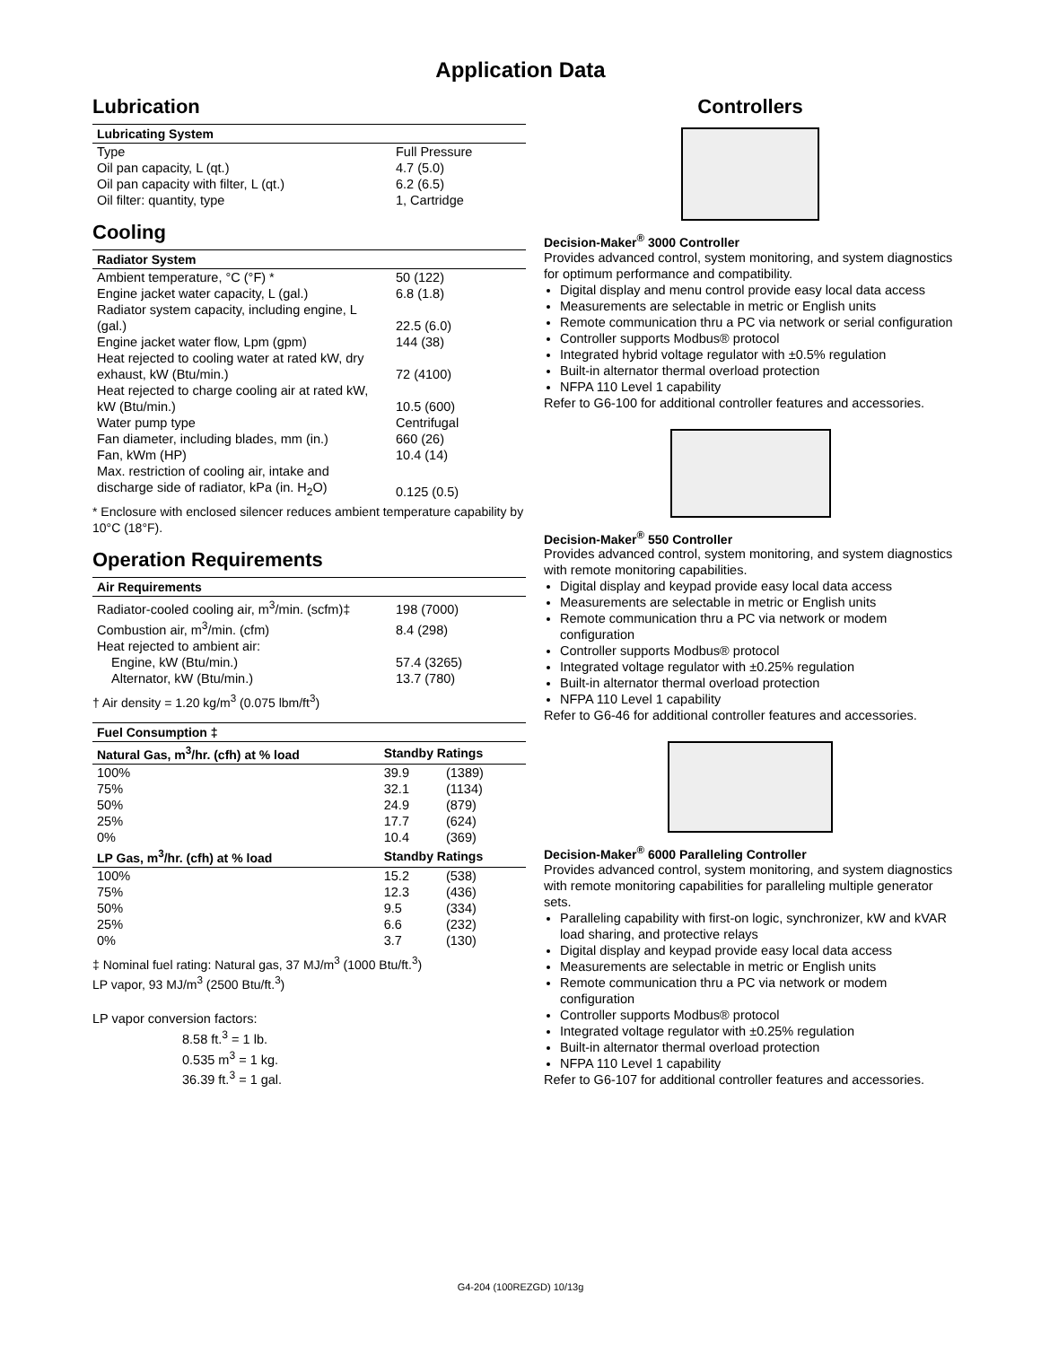Application Data
Lubrication
| Lubricating System | |
| --- | --- |
| Type | Full Pressure |
| Oil pan capacity, L (qt.) | 4.7 (5.0) |
| Oil pan capacity with filter, L (qt.) | 6.2 (6.5) |
| Oil filter: quantity, type | 1, Cartridge |
Cooling
| Radiator System | |
| --- | --- |
| Ambient temperature, °C (°F) * | 50 (122) |
| Engine jacket water capacity, L (gal.) | 6.8 (1.8) |
| Radiator system capacity, including engine, L (gal.) | 22.5 (6.0) |
| Engine jacket water flow, Lpm (gpm) | 144 (38) |
| Heat rejected to cooling water at rated kW, dry exhaust, kW (Btu/min.) | 72 (4100) |
| Heat rejected to charge cooling air at rated kW, kW (Btu/min.) | 10.5 (600) |
| Water pump type | Centrifugal |
| Fan diameter, including blades, mm (in.) | 660 (26) |
| Fan, kWm (HP) | 10.4 (14) |
| Max. restriction of cooling air, intake and discharge side of radiator, kPa (in. H<sub>2</sub>O) | 0.125 (0.5) |
* Enclosure with enclosed silencer reduces ambient temperature capability by 10°C (18°F).
Operation Requirements
| Air Requirements | |
| --- | --- |
| Radiator-cooled cooling air, m<sup>3</sup>/min. (scfm)‡ | 198 (7000) |
| Combustion air, m<sup>3</sup>/min. (cfm) | 8.4 (298) |
| Heat rejected to ambient air: | |
| Engine, kW (Btu/min.) | 57.4 (3265) |
| Alternator, kW (Btu/min.) | 13.7 (780) |
† Air density = 1.20 kg/m<sup>3</sup> (0.075 lbm/ft<sup>3</sup>)
| Fuel Consumption ‡ | | |
| --- | --- | --- |
| Natural Gas, m<sup>3</sup>/hr. (cfh) at % load | Standby Ratings | |
| 100% | 39.9 | (1389) |
| 75% | 32.1 | (1134) |
| 50% | 24.9 | (879) |
| 25% | 17.7 | (624) |
| 0% | 10.4 | (369) |
| LP Gas, m<sup>3</sup>/hr. (cfh) at % load | Standby Ratings | |
| 100% | 15.2 | (538) |
| 75% | 12.3 | (436) |
| 50% | 9.5 | (334) |
| 25% | 6.6 | (232) |
| 0% | 3.7 | (130) |
‡ Nominal fuel rating: Natural gas, 37 MJ/m<sup>3</sup> (1000 Btu/ft.<sup>3</sup>)
LP vapor, 93 MJ/m<sup>3</sup> (2500 Btu/ft.<sup>3</sup>)
LP vapor conversion factors:
8.58 ft.<sup>3</sup> = 1 lb.
0.535 m<sup>3</sup> = 1 kg.
36.39 ft.<sup>3</sup> = 1 gal.
Controllers
Decision-Maker<sup>®</sup> 3000 Controller
Provides advanced control, system monitoring, and system diagnostics for optimum performance and compatibility.
Digital display and menu control provide easy local data access
Measurements are selectable in metric or English units
Remote communication thru a PC via network or serial configuration
Controller supports Modbus® protocol
Integrated hybrid voltage regulator with ±0.5% regulation
Built-in alternator thermal overload protection
NFPA 110 Level 1 capability
Refer to G6-100 for additional controller features and accessories.
Decision-Maker<sup>®</sup> 550 Controller
Provides advanced control, system monitoring, and system diagnostics with remote monitoring capabilities.
Digital display and keypad provide easy local data access
Measurements are selectable in metric or English units
Remote communication thru a PC via network or modem configuration
Controller supports Modbus® protocol
Integrated voltage regulator with ±0.25% regulation
Built-in alternator thermal overload protection
NFPA 110 Level 1 capability
Refer to G6-46 for additional controller features and accessories.
Decision-Maker<sup>®</sup> 6000 Paralleling Controller
Provides advanced control, system monitoring, and system diagnostics with remote monitoring capabilities for paralleling multiple generator sets.
Paralleling capability with first-on logic, synchronizer, kW and kVAR load sharing, and protective relays
Digital display and keypad provide easy local data access
Measurements are selectable in metric or English units
Remote communication thru a PC via network or modem configuration
Controller supports Modbus® protocol
Integrated voltage regulator with ±0.25% regulation
Built-in alternator thermal overload protection
NFPA 110 Level 1 capability
Refer to G6-107 for additional controller features and accessories.
G4-204 (100REZGD) 10/13g